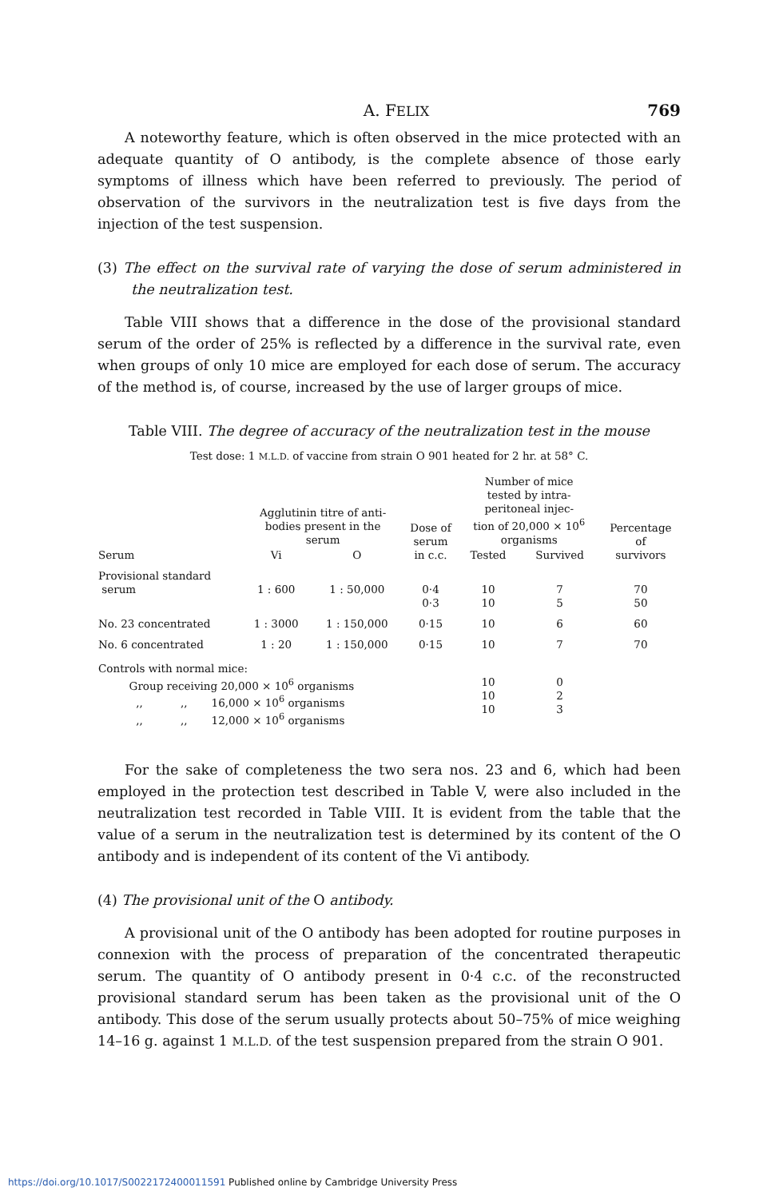A. FELIX 769
A noteworthy feature, which is often observed in the mice protected with an adequate quantity of O antibody, is the complete absence of those early symptoms of illness which have been referred to previously. The period of observation of the survivors in the neutralization test is five days from the injection of the test suspension.
(3) The effect on the survival rate of varying the dose of serum administered in the neutralization test.
Table VIII shows that a difference in the dose of the provisional standard serum of the order of 25% is reflected by a difference in the survival rate, even when groups of only 10 mice are employed for each dose of serum. The accuracy of the method is, of course, increased by the use of larger groups of mice.
Table VIII. The degree of accuracy of the neutralization test in the mouse
Test dose: 1 M.L.D. of vaccine from strain O 901 heated for 2 hr. at 58° C.
| Serum | Agglutinin titre of anti- bodies present in the serum | | Dose of serum in c.c. | Number of mice tested by intra- peritoneal injec- tion of 20,000 × 10<sup>6</sup> organisms | | Percentage of survivors |
| --- | --- | --- | --- | --- | --- | --- |
| | Vi | O | | Tested | Survived | |
| Provisional standard serum | 1 : 600 | 1 : 50,000 | 0·4 0·3 | 10 10 | 7 5 | 70 50 |
| No. 23 concentrated | 1 : 3000 | 1 : 150,000 | 0·15 | 10 | 6 | 60 |
| No. 6 concentrated | 1 : 20 | 1 : 150,000 | 0·15 | 10 | 7 | 70 |
| Controls with normal mice: Group receiving 20,000 × 10<sup>6</sup> organisms ,, ,, 16,000 × 10<sup>6</sup> organisms ,, ,, 12,000 × 10<sup>6</sup> organisms | | | | 10 10 10 | 0 2 3 | |
For the sake of completeness the two sera nos. 23 and 6, which had been employed in the protection test described in Table V, were also included in the neutralization test recorded in Table VIII. It is evident from the table that the value of a serum in the neutralization test is determined by its content of the O antibody and is independent of its content of the Vi antibody.
(4) The provisional unit of the O antibody.
A provisional unit of the O antibody has been adopted for routine purposes in connexion with the process of preparation of the concentrated therapeutic serum. The quantity of O antibody present in 0·4 c.c. of the reconstructed provisional standard serum has been taken as the provisional unit of the O antibody. This dose of the serum usually protects about 50–75% of mice weighing 14–16 g. against 1 M.L.D. of the test suspension prepared from the strain O 901.
https://doi.org/10.1017/S0022172400011591 Published online by Cambridge University Press